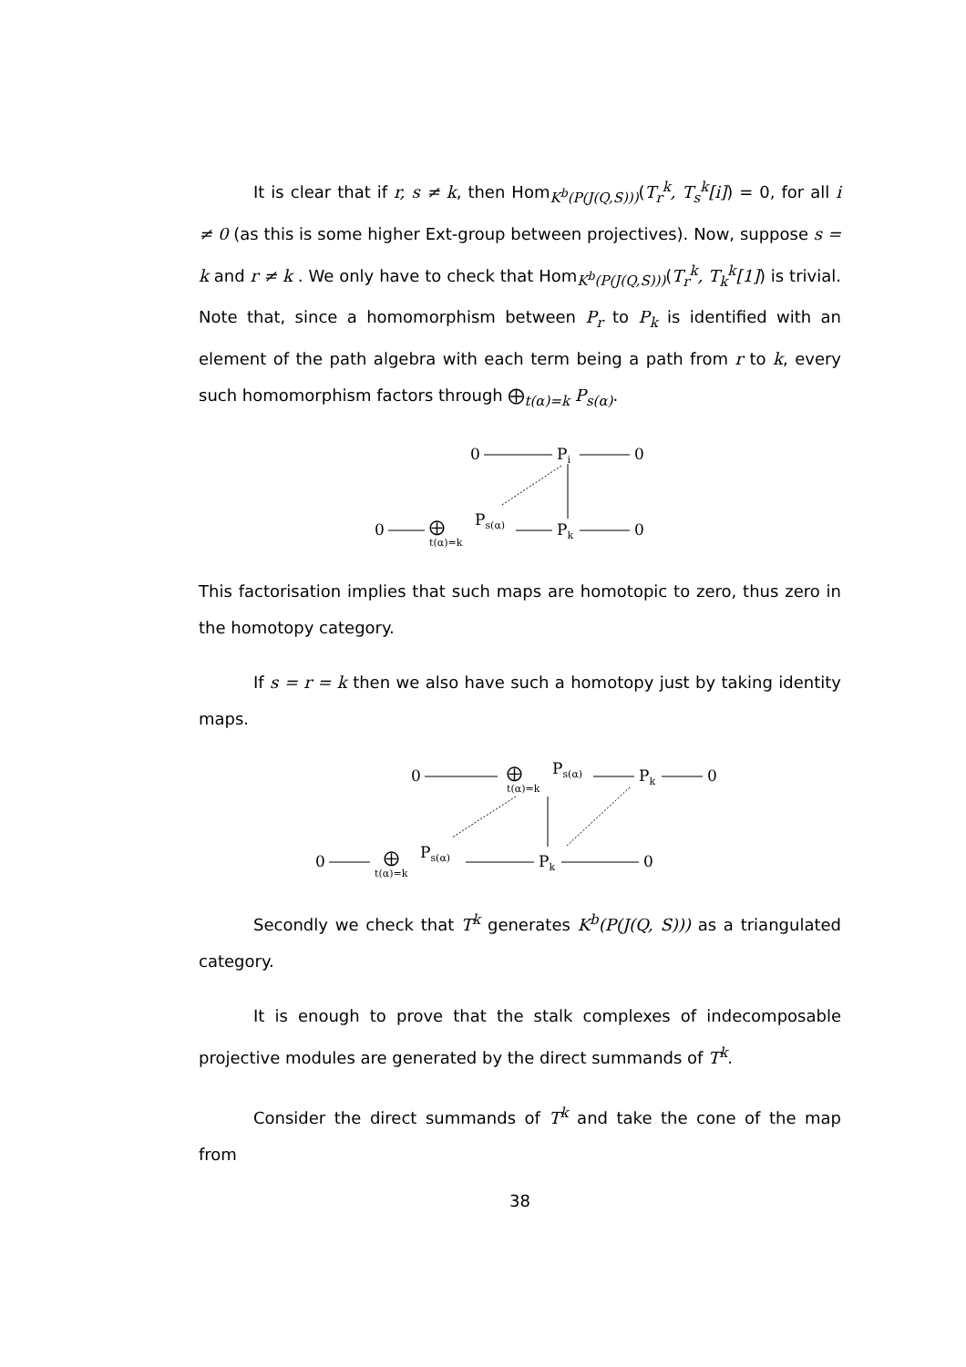It is clear that if r, s ≠ k, then Hom<sub>K<sup>b</sup>(P(J(Q,S)))</sub>(T<sub>r</sub><sup>k</sup>, T<sub>s</sub><sup>k</sup>[i]) = 0, for all i ≠ 0 (as this is some higher Ext-group between projectives). Now, suppose s = k and r ≠ k . We only have to check that Hom<sub>K<sup>b</sup>(P(J(Q,S)))</sub>(T<sub>r</sub><sup>k</sup>, T<sub>k</sub><sup>k</sup>[1]) is trivial. Note that, since a homomorphism between P<sub>r</sub> to P<sub>k</sub> is identified with an element of the path algebra with each term being a path from r to k, every such homomorphism factors through ⨁<sub>t(α)=k</sub> P<sub>s(α)</sub>.
0
Pi
0
0
⨁
t(α)=k
Ps(α)
Pk
0
This factorisation implies that such maps are homotopic to zero, thus zero in the homotopy category.
If s = r = k then we also have such a homotopy just by taking identity maps.
0
⨁
t(α)=k
Ps(α)
Pk
0
0
⨁
t(α)=k
Ps(α)
Pk
0
Secondly we check that T<sup>k</sup> generates K<sup>b</sup>(P(J(Q, S))) as a triangulated category.
It is enough to prove that the stalk complexes of indecomposable projective modules are generated by the direct summands of T<sup>k</sup>.
Consider the direct summands of T<sup>k</sup> and take the cone of the map from
38